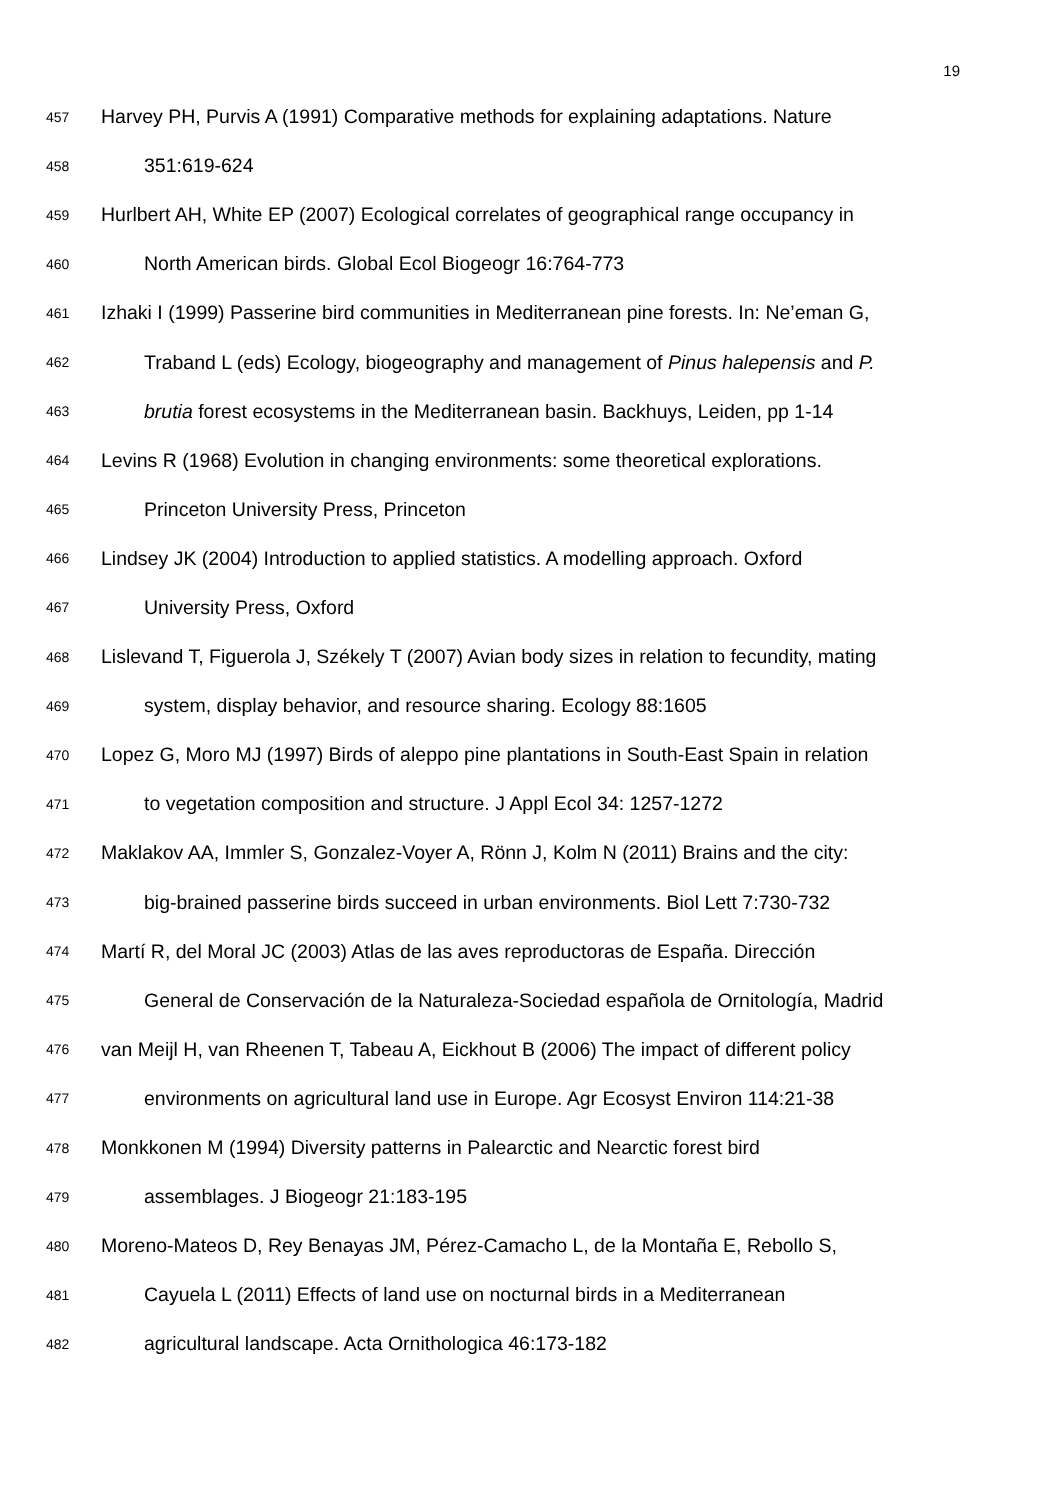19
457 Harvey PH, Purvis A (1991) Comparative methods for explaining adaptations. Nature
458 351:619-624
459 Hurlbert AH, White EP (2007) Ecological correlates of geographical range occupancy in
460 North American birds. Global Ecol Biogeogr 16:764-773
461 Izhaki I (1999) Passerine bird communities in Mediterranean pine forests. In: Ne’eman G,
462 Traband L (eds) Ecology, biogeography and management of Pinus halepensis and P.
463 brutia forest ecosystems in the Mediterranean basin. Backhuys, Leiden, pp 1-14
464 Levins R (1968) Evolution in changing environments: some theoretical explorations.
465 Princeton University Press, Princeton
466 Lindsey JK (2004) Introduction to applied statistics. A modelling approach. Oxford
467 University Press, Oxford
468 Lislevand T, Figuerola J, Székely T (2007) Avian body sizes in relation to fecundity, mating
469 system, display behavior, and resource sharing. Ecology 88:1605
470 Lopez G, Moro MJ (1997) Birds of aleppo pine plantations in South-East Spain in relation
471 to vegetation composition and structure. J Appl Ecol 34: 1257-1272
472 Maklakov AA, Immler S, Gonzalez-Voyer A, Rönn J, Kolm N (2011) Brains and the city:
473 big-brained passerine birds succeed in urban environments. Biol Lett 7:730-732
474 Martí R, del Moral JC (2003) Atlas de las aves reproductoras de España. Dirección
475 General de Conservación de la Naturaleza-Sociedad española de Ornitología, Madrid
476 van Meijl H, van Rheenen T, Tabeau A, Eickhout B (2006) The impact of different policy
477 environments on agricultural land use in Europe. Agr Ecosyst Environ 114:21-38
478 Monkkonen M (1994) Diversity patterns in Palearctic and Nearctic forest bird
479 assemblages. J Biogeogr 21:183-195
480 Moreno-Mateos D, Rey Benayas JM, Pérez-Camacho L, de la Montaña E, Rebollo S,
481 Cayuela L (2011) Effects of land use on nocturnal birds in a Mediterranean
482 agricultural landscape. Acta Ornithologica 46:173-182